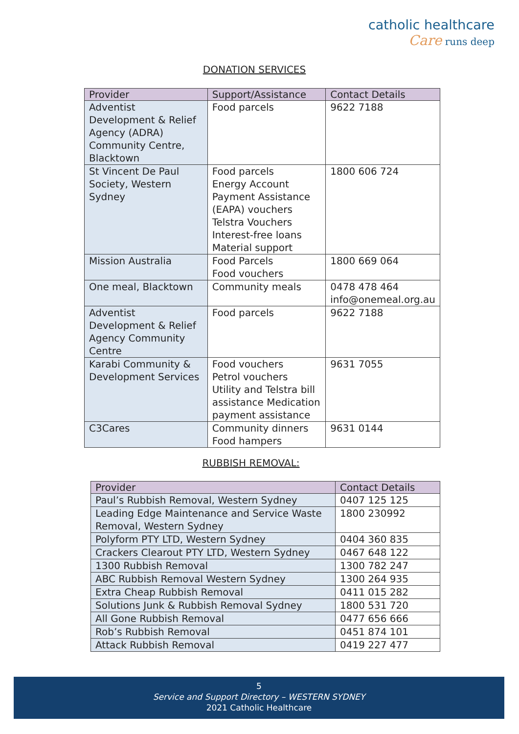catholic healthcare
Care runs deep
DONATION SERVICES
| Provider | Support/Assistance | Contact Details |
| --- | --- | --- |
| Adventist Development & Relief Agency (ADRA) Community Centre, Blacktown | Food parcels | 9622 7188 |
| St Vincent De Paul Society, Western Sydney | Food parcels Energy Account Payment Assistance (EAPA) vouchers Telstra Vouchers Interest-free loans Material support | 1800 606 724 |
| Mission Australia | Food Parcels Food vouchers | 1800 669 064 |
| One meal, Blacktown | Community meals | 0478 478 464 info@onemeal.org.au |
| Adventist Development & Relief Agency Community Centre | Food parcels | 9622 7188 |
| Karabi Community & Development Services | Food vouchers Petrol vouchers Utility and Telstra bill assistance Medication payment assistance | 9631 7055 |
| C3Cares | Community dinners Food hampers | 9631 0144 |
RUBBISH REMOVAL:
| Provider | Contact Details |
| --- | --- |
| Paul’s Rubbish Removal, Western Sydney | 0407 125 125 |
| Leading Edge Maintenance and Service Waste Removal, Western Sydney | 1800 230992 |
| Polyform PTY LTD, Western Sydney | 0404 360 835 |
| Crackers Clearout PTY LTD, Western Sydney | 0467 648 122 |
| 1300 Rubbish Removal | 1300 782 247 |
| ABC Rubbish Removal Western Sydney | 1300 264 935 |
| Extra Cheap Rubbish Removal | 0411 015 282 |
| Solutions Junk & Rubbish Removal Sydney | 1800 531 720 |
| All Gone Rubbish Removal | 0477 656 666 |
| Rob’s Rubbish Removal | 0451 874 101 |
| Attack Rubbish Removal | 0419 227 477 |
5
Service and Support Directory – WESTERN SYDNEY
2021 Catholic Healthcare